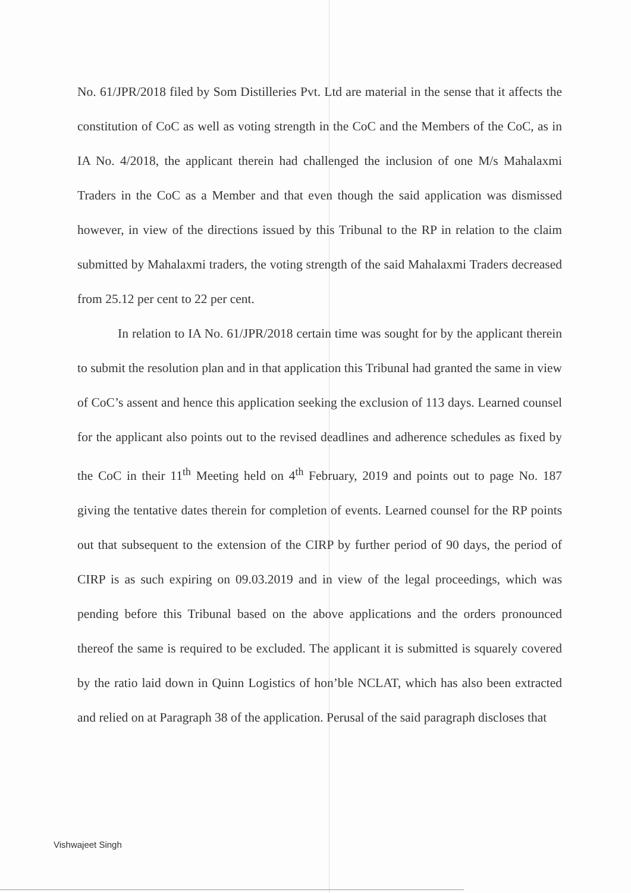No. 61/JPR/2018 filed by Som Distilleries Pvt. Ltd are material in the sense that it affects the constitution of CoC as well as voting strength in the CoC and the Members of the CoC, as in IA No. 4/2018, the applicant therein had challenged the inclusion of one M/s Mahalaxmi Traders in the CoC as a Member and that even though the said application was dismissed however, in view of the directions issued by this Tribunal to the RP in relation to the claim submitted by Mahalaxmi traders, the voting strength of the said Mahalaxmi Traders decreased from 25.12 per cent to 22 per cent.
In relation to IA No. 61/JPR/2018 certain time was sought for by the applicant therein to submit the resolution plan and in that application this Tribunal had granted the same in view of CoC’s assent and hence this application seeking the exclusion of 113 days. Learned counsel for the applicant also points out to the revised deadlines and adherence schedules as fixed by the CoC in their 11<sup>th</sup> Meeting held on 4<sup>th</sup> February, 2019 and points out to page No. 187 giving the tentative dates therein for completion of events. Learned counsel for the RP points out that subsequent to the extension of the CIRP by further period of 90 days, the period of CIRP is as such expiring on 09.03.2019 and in view of the legal proceedings, which was pending before this Tribunal based on the above applications and the orders pronounced thereof the same is required to be excluded. The applicant it is submitted is squarely covered by the ratio laid down in Quinn Logistics of hon’ble NCLAT, which has also been extracted and relied on at Paragraph 38 of the application. Perusal of the said paragraph discloses that
Vishwajeet Singh